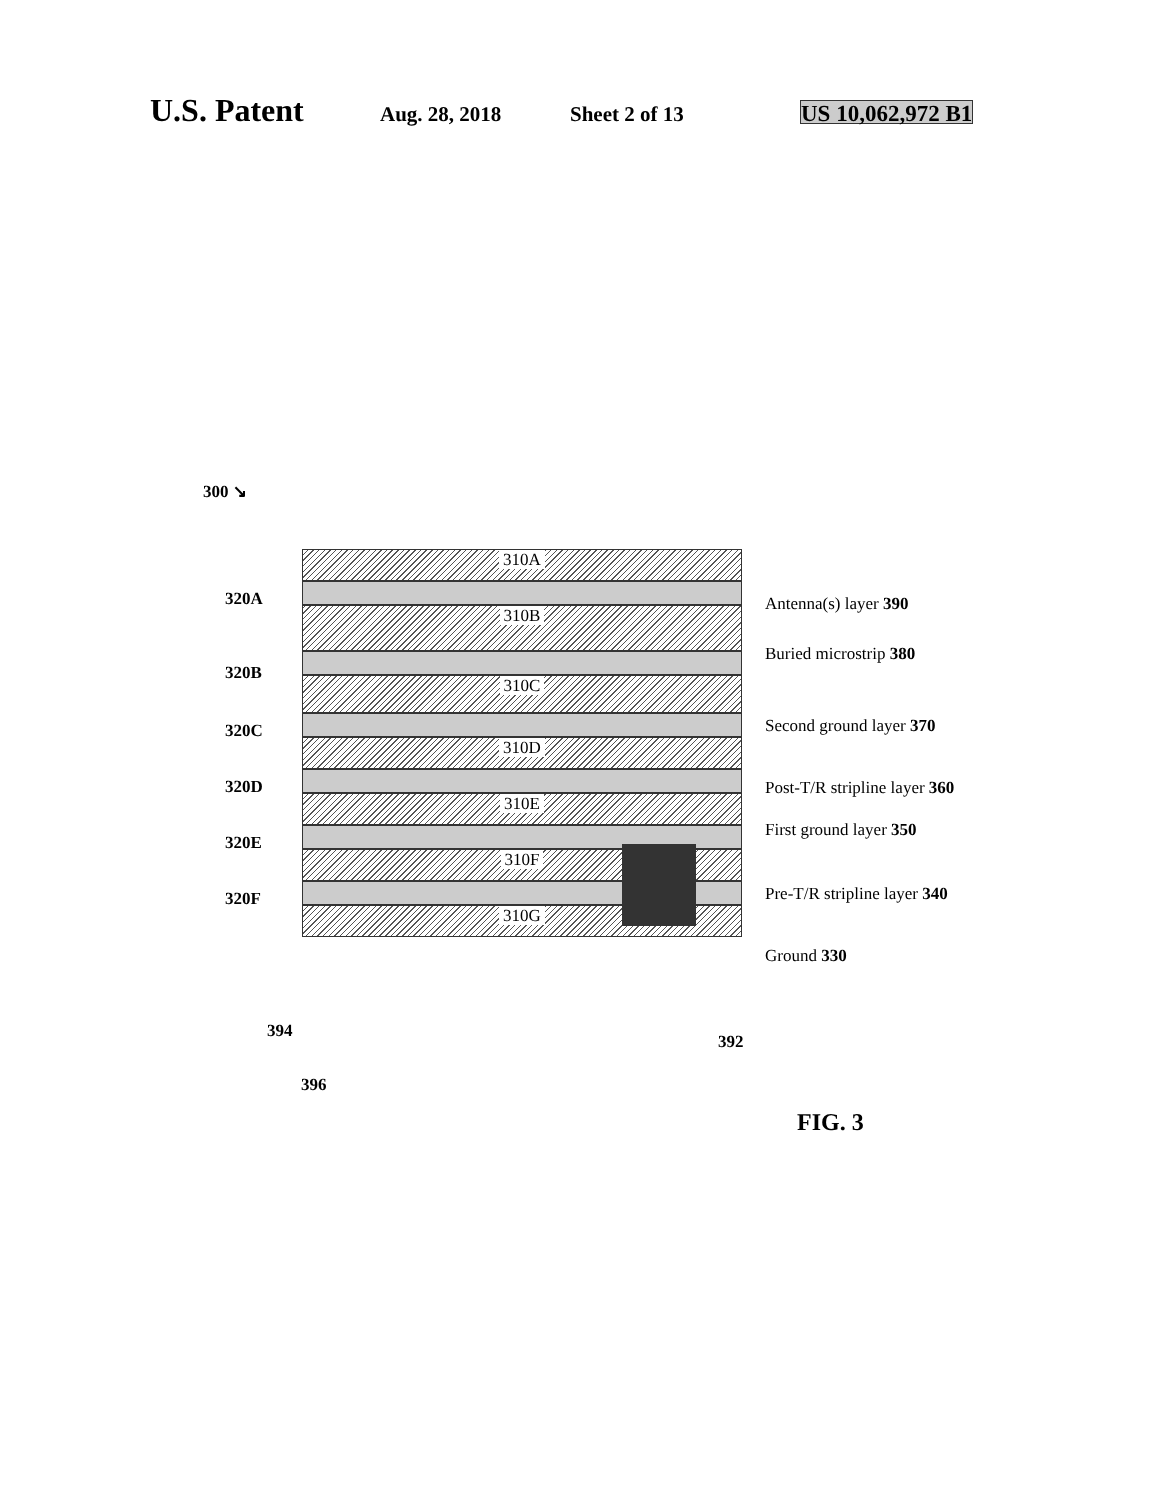U.S. Patent Aug. 28, 2018 Sheet 2 of 13 US 10,062,972 B1
300 ↘
310A
310B
310C
310D
310E
310F
310G
320A
320B
320C
320D
320E
320F
394
396
Antenna(s) layer 390
Buried microstrip 380
Second ground layer 370
Post-T/R stripline layer 360
First ground layer 350
Pre-T/R stripline layer 340
Ground 330
392
FIG. 3